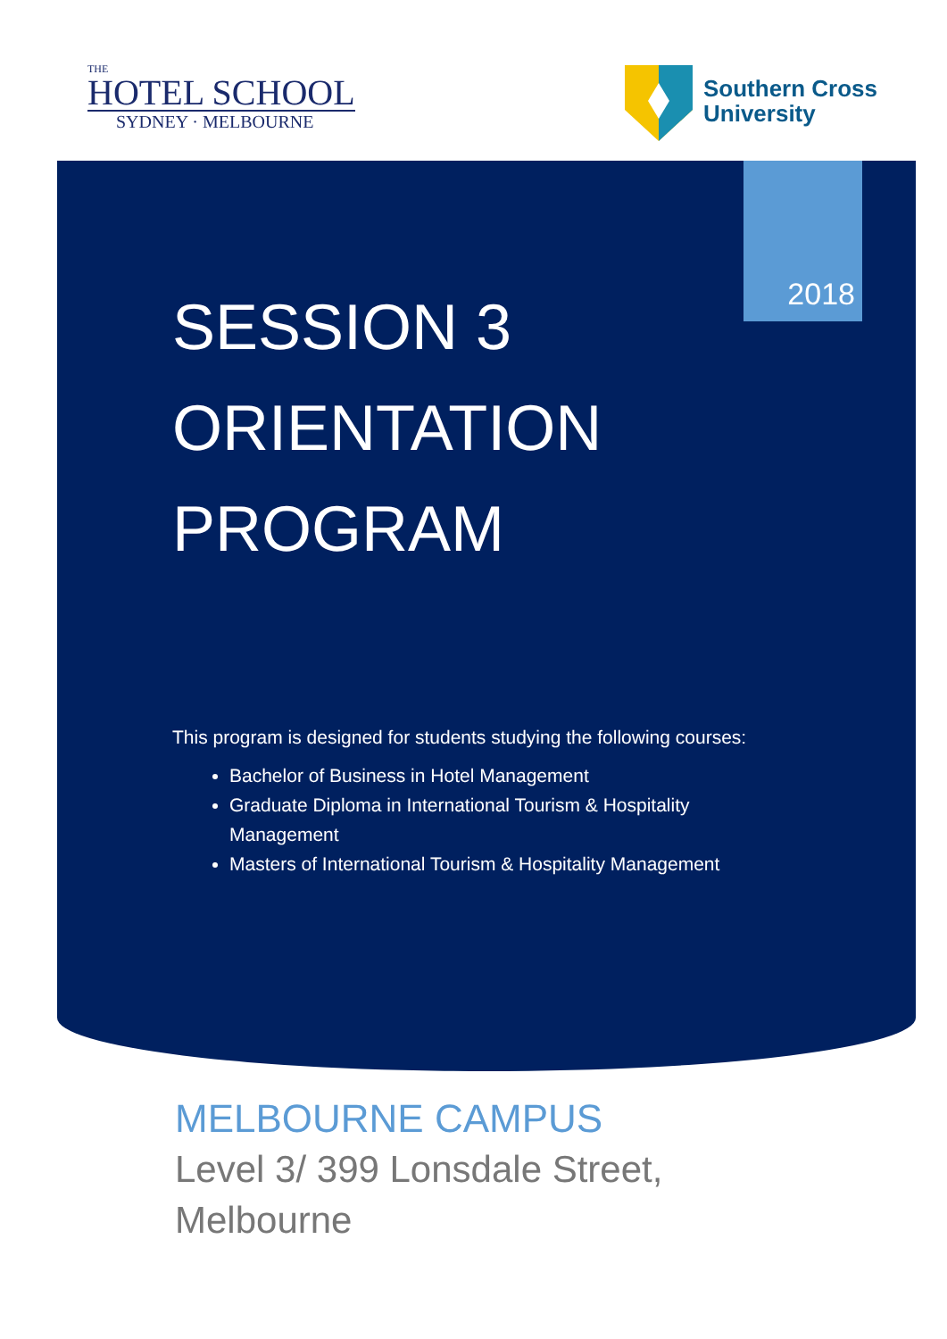THE
HOTEL SCHOOL
SYDNEY · MELBOURNE
Southern Cross
University
2018
SESSION 3
ORIENTATION
PROGRAM
This program is designed for students studying the following courses:
Bachelor of Business in Hotel Management
Graduate Diploma in International Tourism & Hospitality Management
Masters of International Tourism & Hospitality Management
MELBOURNE CAMPUS
Level 3/ 399 Lonsdale Street,
Melbourne